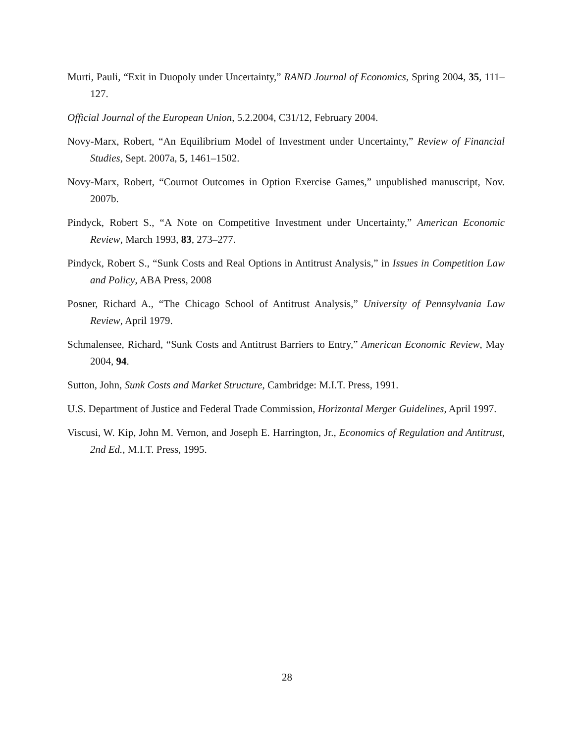Murti, Pauli, “Exit in Duopoly under Uncertainty,” RAND Journal of Economics, Spring 2004, 35, 111–127.
Official Journal of the European Union, 5.2.2004, C31/12, February 2004.
Novy-Marx, Robert, “An Equilibrium Model of Investment under Uncertainty,” Review of Financial Studies, Sept. 2007a, 5, 1461–1502.
Novy-Marx, Robert, “Cournot Outcomes in Option Exercise Games,” unpublished manuscript, Nov. 2007b.
Pindyck, Robert S., “A Note on Competitive Investment under Uncertainty,” American Economic Review, March 1993, 83, 273–277.
Pindyck, Robert S., “Sunk Costs and Real Options in Antitrust Analysis,” in Issues in Competition Law and Policy, ABA Press, 2008
Posner, Richard A., “The Chicago School of Antitrust Analysis,” University of Pennsylvania Law Review, April 1979.
Schmalensee, Richard, “Sunk Costs and Antitrust Barriers to Entry,” American Economic Review, May 2004, 94.
Sutton, John, Sunk Costs and Market Structure, Cambridge: M.I.T. Press, 1991.
U.S. Department of Justice and Federal Trade Commission, Horizontal Merger Guidelines, April 1997.
Viscusi, W. Kip, John M. Vernon, and Joseph E. Harrington, Jr., Economics of Regulation and Antitrust, 2nd Ed., M.I.T. Press, 1995.
28